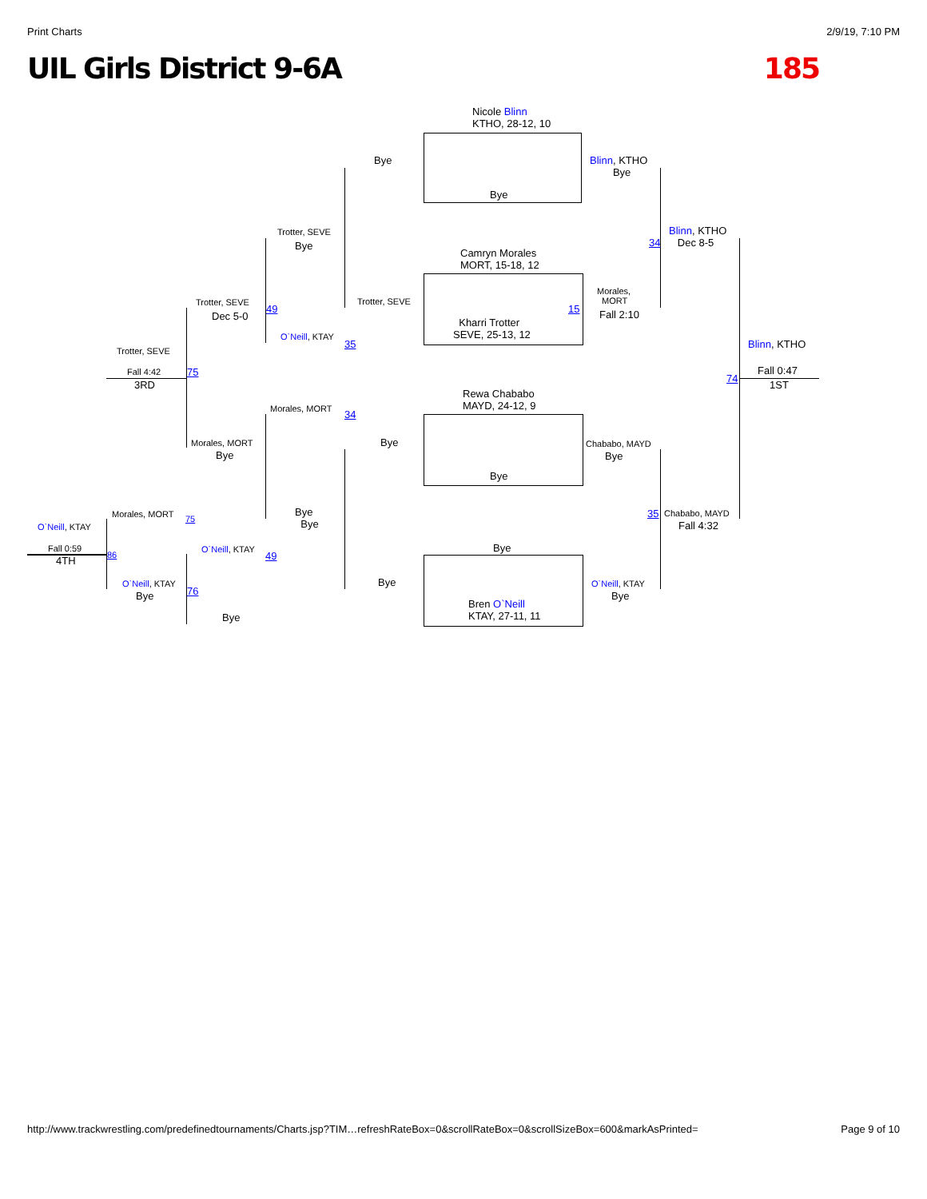Print Charts 2/9/19, 7:10 PM
UIL Girls District 9-6A 185
Nicole Blinn
KTHO, 28-12, 10
Bye
Bye
Blinn, KTHO
Bye
Blinn, KTHO
Dec 8-5
34
Trotter, SEVE
Bye
Camryn Morales
MORT, 15-18, 12
Trotter, SEVE
Morales,
MORT
15 Fall 2:10
Kharri Trotter
SEVE, 25-13, 12
Trotter, SEVE
49
Dec 5-0
O`Neill, KTAY
35 Blinn, KTHO
Trotter, SEVE
Fall 4:42 75 Fall 0:47
74
3RD 1ST
Rewa Chababo
MAYD, 24-12, 9
Morales, MORT 34
Bye Chababo, MAYD
Bye
Morales, MORT
Bye
Bye
Morales, MORT 75
Bye
Bye
35 Chababo, MAYD
Fall 4:32
O`Neill, KTAY
Bye
Fall 0:59 O`Neill, KTAY
49
86
4TH
Bye
O`Neill, KTAY O`Neill, KTAY
76
Bye Bye
Bren O`Neill
KTAY, 27-11, 11
Bye
http://www.trackwrestling.com/predefinedtournaments/Charts.jsp?TIM…refreshRateBox=0&scrollRateBox=0&scrollSizeBox=600&markAsPrinted= Page 9 of 10